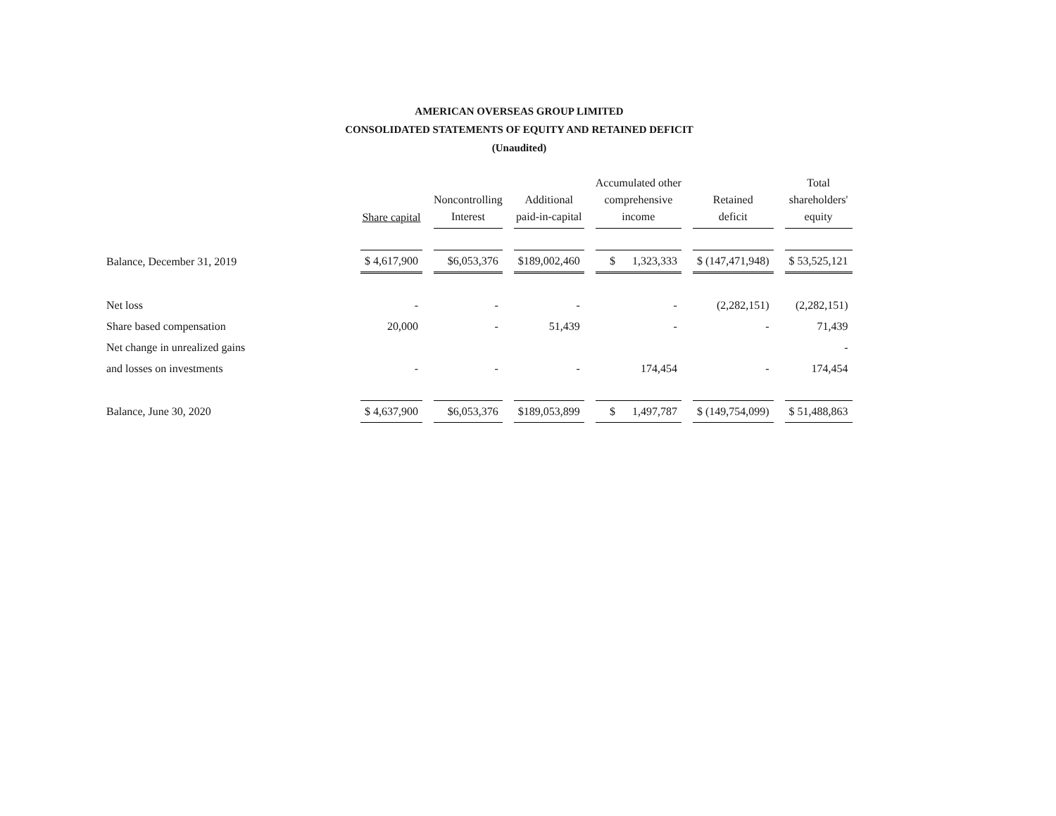AMERICAN OVERSEAS GROUP LIMITED
CONSOLIDATED STATEMENTS OF EQUITY AND RETAINED DEFICIT
(Unaudited)
| | Share capital | Noncontrolling Interest | Additional paid-in-capital | Accumulated other comprehensive income | Retained deficit | Total shareholders' equity |
| --- | --- | --- | --- | --- | --- | --- |
| Balance, December 31, 2019 | $ 4,617,900 | $6,053,376 | $189,002,460 | $ 1,323,333 | $ (147,471,948) | $ 53,525,121 |
| Net loss | - | - | - | - | (2,282,151) | (2,282,151) |
| Share based compensation | 20,000 | - | 51,439 | - | - | 71,439 |
| Net change in unrealized gains | | | | | | - |
| and losses on investments | - | - | - | 174,454 | - | 174,454 |
| Balance, June 30, 2020 | $ 4,637,900 | $6,053,376 | $189,053,899 | $ 1,497,787 | $ (149,754,099) | $ 51,488,863 |